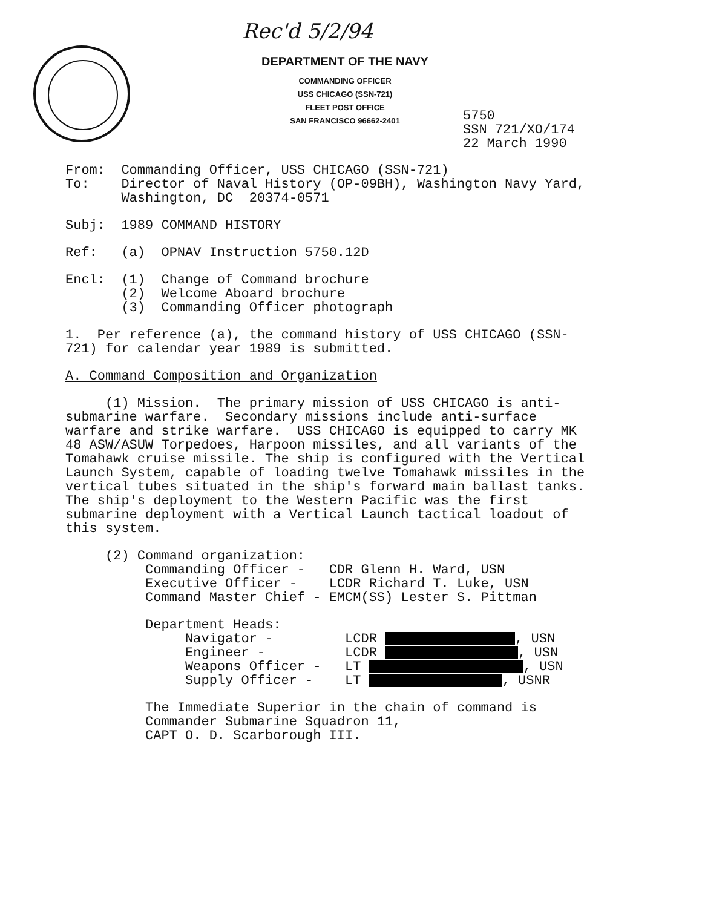Rec'd 5/2/94
DEPARTMENT OF THE NAVY
COMMANDING OFFICER
USS CHICAGO (SSN-721)
FLEET POST OFFICE
SAN FRANCISCO 96662-2401
5750
SSN 721/XO/174
22 March 1990
From: Commanding Officer, USS CHICAGO (SSN-721) To: Director of Naval History (OP-09BH), Washington Navy Yard, Washington, DC 20374-0571
Subj: 1989 COMMAND HISTORY
Ref: (a) OPNAV Instruction 5750.12D
Encl: (1) Change of Command brochure (2) Welcome Aboard brochure (3) Commanding Officer photograph
1. Per reference (a), the command history of USS CHICAGO (SSN- 721) for calendar year 1989 is submitted.
A. Command Composition and Organization
(1) Mission. The primary mission of USS CHICAGO is anti- submarine warfare. Secondary missions include anti-surface warfare and strike warfare. USS CHICAGO is equipped to carry MK 48 ASW/ASUW Torpedoes, Harpoon missiles, and all variants of the Tomahawk cruise missile. The ship is configured with the Vertical Launch System, capable of loading twelve Tomahawk missiles in the vertical tubes situated in the ship's forward main ballast tanks. The ship's deployment to the Western Pacific was the first submarine deployment with a Vertical Launch tactical loadout of this system.
(2) Command organization: Commanding Officer - CDR Glenn H. Ward, USN Executive Officer - LCDR Richard T. Luke, USN Command Master Chief - EMCM(SS) Lester S. Pittman
Department Heads: Navigator - LCDR , USN Engineer - LCDR , USN Weapons Officer - LT , USN Supply Officer - LT , USNR
The Immediate Superior in the chain of command is Commander Submarine Squadron 11, CAPT O. D. Scarborough III.